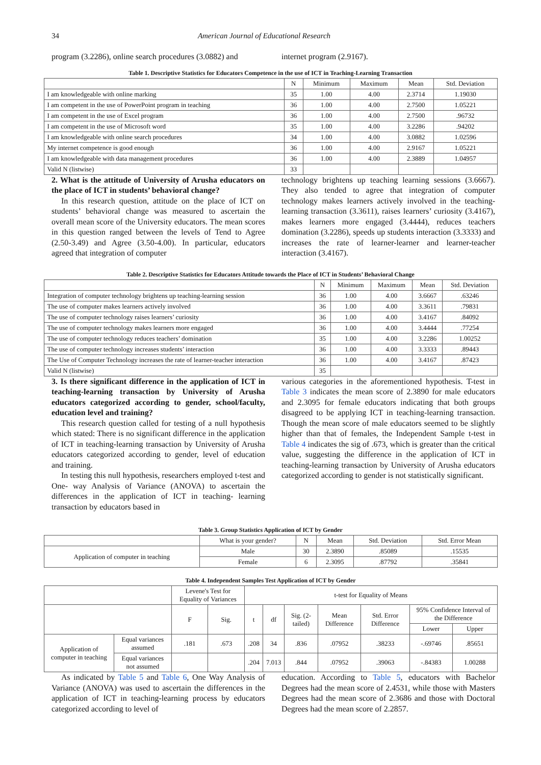34 American Journal of Educational Research
program (3.2286), online search procedures (3.0882) and
internet program (2.9167).
Table 1. Descriptive Statistics for Educators Competence in the use of ICT in Teaching-Learning Transaction
| | N | Minimum | Maximum | Mean | Std. Deviation |
| --- | --- | --- | --- | --- | --- |
| I am knowledgeable with online marking | 35 | 1.00 | 4.00 | 2.3714 | 1.19030 |
| I am competent in the use of PowerPoint program in teaching | 36 | 1.00 | 4.00 | 2.7500 | 1.05221 |
| I am competent in the use of Excel program | 36 | 1.00 | 4.00 | 2.7500 | .96732 |
| I am competent in the use of Microsoft word | 35 | 1.00 | 4.00 | 3.2286 | .94202 |
| I am knowledgeable with online search procedures | 34 | 1.00 | 4.00 | 3.0882 | 1.02596 |
| My internet competence is good enough | 36 | 1.00 | 4.00 | 2.9167 | 1.05221 |
| I am knowledgeable with data management procedures | 36 | 1.00 | 4.00 | 2.3889 | 1.04957 |
| Valid N (listwise) | 33 | | | | |
2. What is the attitude of University of Arusha educators on the place of ICT in students’ behavioral change?
In this research question, attitude on the place of ICT on students’ behavioral change was measured to ascertain the overall mean score of the University educators. The mean scores in this question ranged between the levels of Tend to Agree (2.50-3.49) and Agree (3.50-4.00). In particular, educators agreed that integration of computer
technology brightens up teaching learning sessions (3.6667). They also tended to agree that integration of computer technology makes learners actively involved in the teaching-learning transaction (3.3611), raises learners’ curiosity (3.4167), makes learners more engaged (3.4444), reduces teachers domination (3.2286), speeds up students interaction (3.3333) and increases the rate of learner-learner and learner-teacher interaction (3.4167).
Table 2. Descriptive Statistics for Educators Attitude towards the Place of ICT in Students’ Behavioral Change
| | N | Minimum | Maximum | Mean | Std. Deviation |
| --- | --- | --- | --- | --- | --- |
| Integration of computer technology brightens up teaching-learning session | 36 | 1.00 | 4.00 | 3.6667 | .63246 |
| The use of computer makes learners actively involved | 36 | 1.00 | 4.00 | 3.3611 | .79831 |
| The use of computer technology raises learners’ curiosity | 36 | 1.00 | 4.00 | 3.4167 | .84092 |
| The use of computer technology makes learners more engaged | 36 | 1.00 | 4.00 | 3.4444 | .77254 |
| The use of computer technology reduces teachers’ domination | 35 | 1.00 | 4.00 | 3.2286 | 1.00252 |
| The use of computer technology increases students’ interaction | 36 | 1.00 | 4.00 | 3.3333 | .89443 |
| The Use of Computer Technology increases the rate of learner-teacher interaction | 36 | 1.00 | 4.00 | 3.4167 | .87423 |
| Valid N (listwise) | 35 | | | | |
3. Is there significant difference in the application of ICT in teaching-learning transaction by University of Arusha educators categorized according to gender, school/faculty, education level and training?
This research question called for testing of a null hypothesis which stated: There is no significant difference in the application of ICT in teaching-learning transaction by University of Arusha educators categorized according to gender, level of education and training.
In testing this null hypothesis, researchers employed t-test and One- way Analysis of Variance (ANOVA) to ascertain the differences in the application of ICT in teaching- learning transaction by educators based in
various categories in the aforementioned hypothesis. T-test in Table 3 indicates the mean score of 2.3890 for male educators and 2.3095 for female educators indicating that both groups disagreed to be applying ICT in teaching-learning transaction. Though the mean score of male educators seemed to be slightly higher than that of females, the Independent Sample t-test in Table 4 indicates the sig of .673, which is greater than the critical value, suggesting the difference in the application of ICT in teaching-learning transaction by University of Arusha educators categorized according to gender is not statistically significant.
Table 3. Group Statistics Application of ICT by Gender
| | What is your gender? | N | Mean | Std. Deviation | Std. Error Mean |
| --- | --- | --- | --- | --- | --- |
| Application of computer in teaching | Male | 30 | 2.3890 | .85089 | .15535 |
| | Female | 6 | 2.3095 | .87792 | .35841 |
Table 4. Independent Samples Test Application of ICT by Gender
| | | Levene's Test for Equality of Variances | | t-test for Equality of Means | | | | | | |
| --- | --- | --- | --- | --- | --- | --- | --- | --- | --- | --- |
| | | F | Sig. | t | df | Sig. (2-tailed) | Mean Difference | Std. Error Difference | 95% Confidence Interval of the Difference | |
| | | | | | | | | | Lower | Upper |
| Application of computer in teaching | Equal variances assumed | .181 | .673 | .208 | 34 | .836 | .07952 | .38233 | -.69746 | .85651 |
| | Equal variances not assumed | | | .204 | 7.013 | .844 | .07952 | .39063 | -.84383 | 1.00288 |
As indicated by Table 5 and Table 6, One Way Analysis of Variance (ANOVA) was used to ascertain the differences in the application of ICT in teaching-learning process by educators categorized according to level of
education. According to Table 5, educators with Bachelor Degrees had the mean score of 2.4531, while those with Masters Degrees had the mean score of 2.3686 and those with Doctoral Degrees had the mean score of 2.2857.